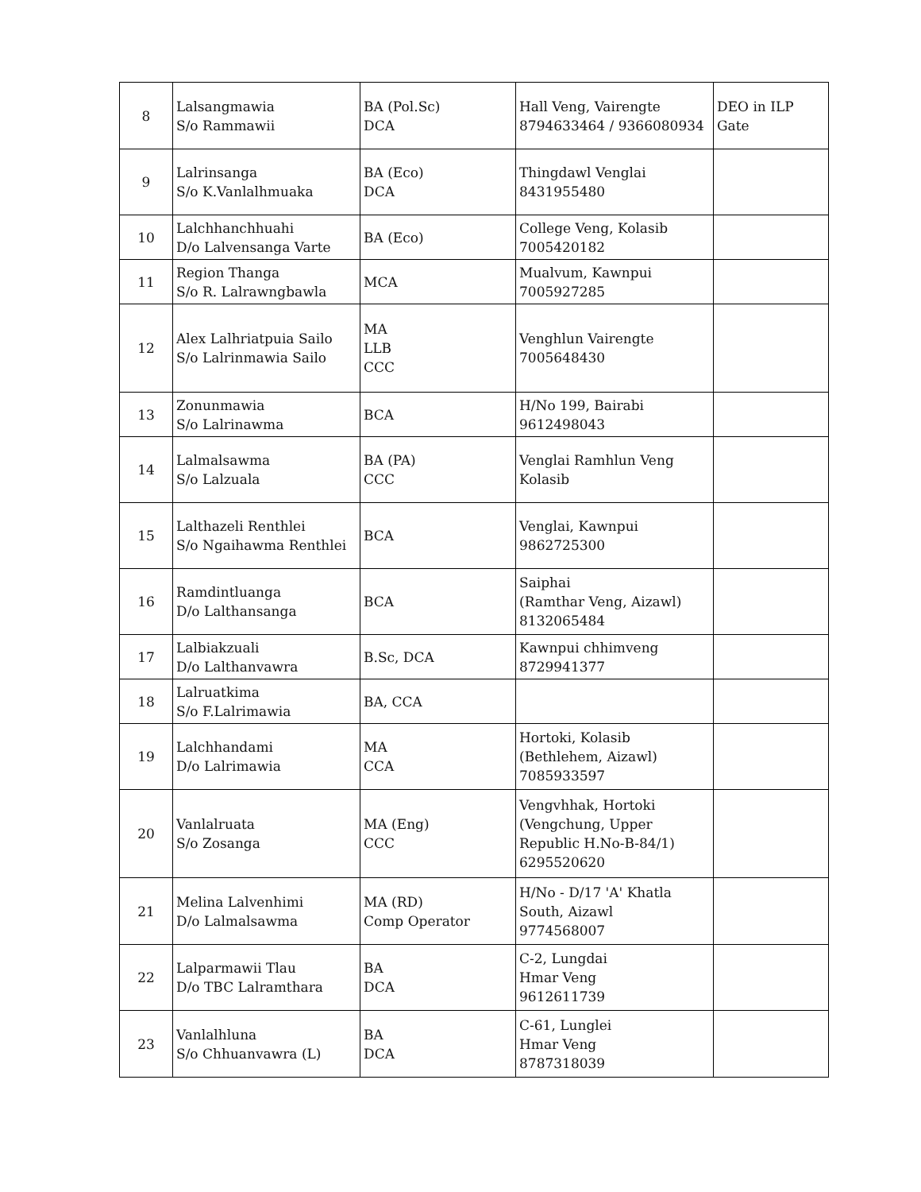| 8 | Lalsangmawia S/o Rammawii | BA (Pol.Sc) DCA | Hall Veng, Vairengte 8794633464 / 9366080934 | DEO in ILP Gate |
| 9 | Lalrinsanga S/o K.Vanlalhmuaka | BA (Eco) DCA | Thingdawl Venglai 8431955480 | |
| 10 | Lalchhanchhuahi D/o Lalvensanga Varte | BA (Eco) | College Veng, Kolasib 7005420182 | |
| 11 | Region Thanga S/o R. Lalrawngbawla | MCA | Mualvum, Kawnpui 7005927285 | |
| 12 | Alex Lalhriatpuia Sailo S/o Lalrinmawia Sailo | MA LLB CCC | Venghlun Vairengte 7005648430 | |
| 13 | Zonunmawia S/o Lalrinawma | BCA | H/No 199, Bairabi 9612498043 | |
| 14 | Lalmalsawma S/o Lalzuala | BA (PA) CCC | Venglai Ramhlun Veng Kolasib | |
| 15 | Lalthazeli Renthlei S/o Ngaihawma Renthlei | BCA | Venglai, Kawnpui 9862725300 | |
| 16 | Ramdintluanga D/o Lalthansanga | BCA | Saiphai (Ramthar Veng, Aizawl) 8132065484 | |
| 17 | Lalbiakzuali D/o Lalthanvawra | B.Sc, DCA | Kawnpui chhimveng 8729941377 | |
| 18 | Lalruatkima S/o F.Lalrimawia | BA, CCA | | |
| 19 | Lalchhandami D/o Lalrimawia | MA CCA | Hortoki, Kolasib (Bethlehem, Aizawl) 7085933597 | |
| 20 | Vanlalruata S/o Zosanga | MA (Eng) CCC | Vengvhhak, Hortoki (Vengchung, Upper Republic H.No-B-84/1) 6295520620 | |
| 21 | Melina Lalvenhimi D/o Lalmalsawma | MA (RD) Comp Operator | H/No - D/17 'A' Khatla South, Aizawl 9774568007 | |
| 22 | Lalparmawii Tlau D/o TBC Lalramthara | BA DCA | C-2, Lungdai Hmar Veng 9612611739 | |
| 23 | Vanlalhluna S/o Chhuanvawra (L) | BA DCA | C-61, Lunglei Hmar Veng 8787318039 | |